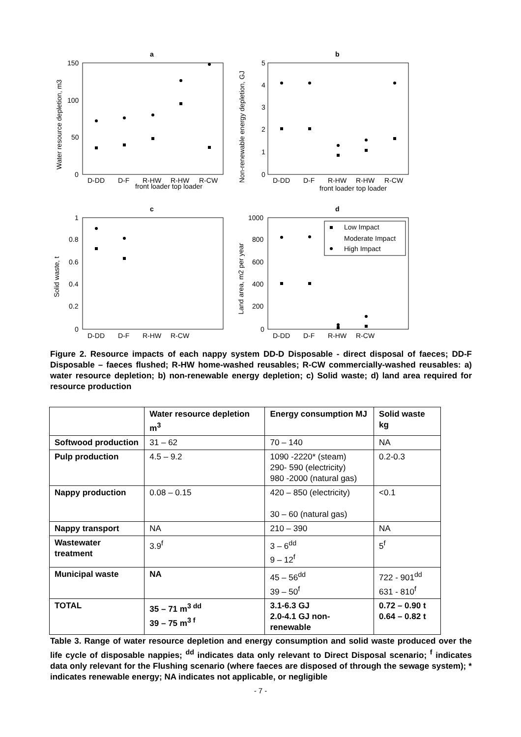a
b
c
d
150
100
50
0
5
4
3
2
1
0
1
0.8
0.6
0.4
0.2
0
1000
800
600
400
200
0
D-DD
D-F
R-HW
R-HW
R-CW
front loader top loader
D-DD
D-F
R-HW
R-HW
R-CW
front loader top loader
D-DD
D-F
R-HW
R-CW
D-DD
D-F
R-HW
R-CW
Water resource depletion, m3
Non-renewable energy depletion, GJ
Solid waste, t
Land area, m2 per year
Low Impact
Moderate Impact
High Impact
Figure 2. Resource impacts of each nappy system DD-D Disposable - direct disposal of faeces; DD-F Disposable – faeces flushed; R-HW home-washed reusables; R-CW commercially-washed reusables: a) water resource depletion; b) non-renewable energy depletion; c) Solid waste; d) land area required for resource production
| | Water resource depletion m<sup>3</sup> | Energy consumption MJ | Solid waste kg |
| --- | --- | --- | --- |
| Softwood production | 31 – 62 | 70 – 140 | NA |
| Pulp production | 4.5 – 9.2 | 1090 -2220* (steam) 290- 590 (electricity) 980 -2000 (natural gas) | 0.2-0.3 |
| Nappy production | 0.08 – 0.15 | 420 – 850 (electricity) 30 – 60 (natural gas) | <0.1 |
| Nappy transport | NA | 210 – 390 | NA |
| Wastewater treatment | 3.9<sup>f</sup> | 3 – 6<sup>dd</sup> 9 – 12<sup>f</sup> | 5<sup>f</sup> |
| Municipal waste | NA | 45 – 56<sup>dd</sup> 39 – 50<sup>f</sup> | 722 - 901<sup>dd</sup> 631 - 810<sup>f</sup> |
| TOTAL | 35 – 71 m<sup>3 dd</sup> 39 – 75 m<sup>3 f</sup> | 3.1-6.3 GJ 2.0-4.1 GJ non-renewable | 0.72 – 0.90 t 0.64 – 0.82 t |
Table 3. Range of water resource depletion and energy consumption and solid waste produced over the life cycle of disposable nappies; <sup>dd</sup> indicates data only relevant to Direct Disposal scenario; <sup>f</sup> indicates data only relevant for the Flushing scenario (where faeces are disposed of through the sewage system); * indicates renewable energy; NA indicates not applicable, or negligible
- 7 -